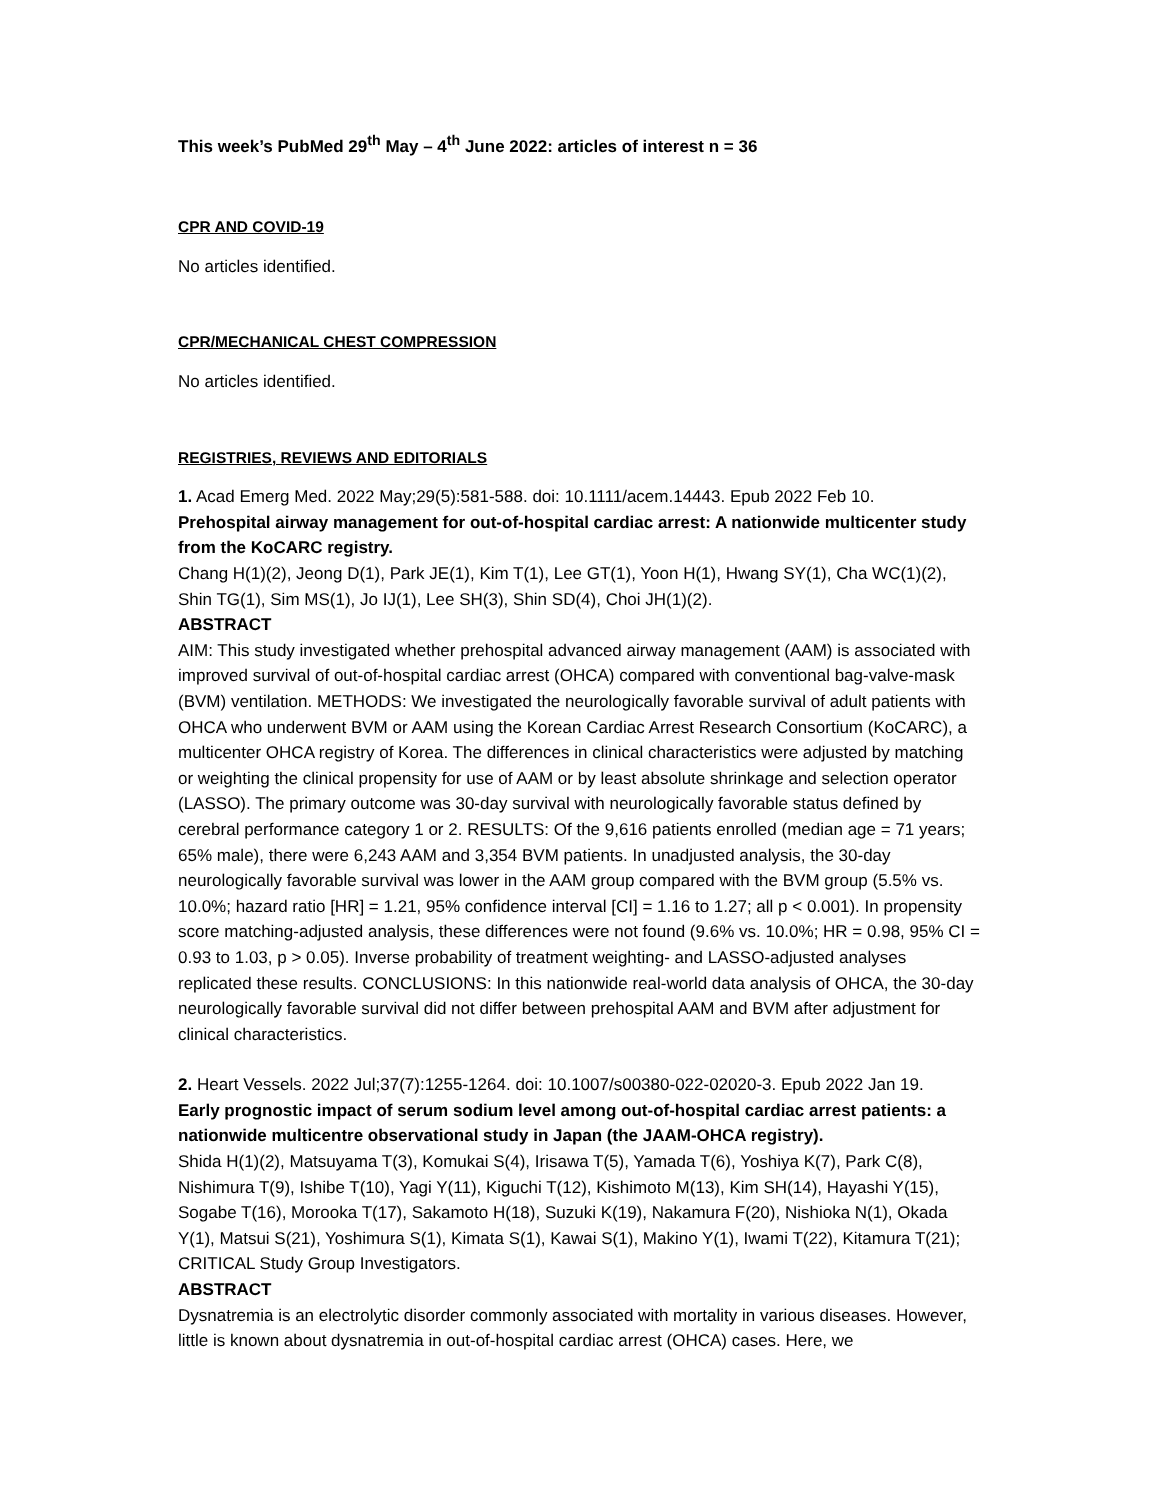This week’s PubMed 29<sup>th</sup> May – 4<sup>th</sup> June 2022: articles of interest n = 36
CPR AND COVID-19
No articles identified.
CPR/MECHANICAL CHEST COMPRESSION
No articles identified.
REGISTRIES, REVIEWS AND EDITORIALS
1. Acad Emerg Med. 2022 May;29(5):581-588. doi: 10.1111/acem.14443. Epub 2022 Feb 10.
Prehospital airway management for out-of-hospital cardiac arrest: A nationwide multicenter study from the KoCARC registry.
Chang H(1)(2), Jeong D(1), Park JE(1), Kim T(1), Lee GT(1), Yoon H(1), Hwang SY(1), Cha WC(1)(2), Shin TG(1), Sim MS(1), Jo IJ(1), Lee SH(3), Shin SD(4), Choi JH(1)(2).
ABSTRACT
AIM: This study investigated whether prehospital advanced airway management (AAM) is associated with improved survival of out-of-hospital cardiac arrest (OHCA) compared with conventional bag-valve-mask (BVM) ventilation. METHODS: We investigated the neurologically favorable survival of adult patients with OHCA who underwent BVM or AAM using the Korean Cardiac Arrest Research Consortium (KoCARC), a multicenter OHCA registry of Korea. The differences in clinical characteristics were adjusted by matching or weighting the clinical propensity for use of AAM or by least absolute shrinkage and selection operator (LASSO). The primary outcome was 30-day survival with neurologically favorable status defined by cerebral performance category 1 or 2. RESULTS: Of the 9,616 patients enrolled (median age = 71 years; 65% male), there were 6,243 AAM and 3,354 BVM patients. In unadjusted analysis, the 30-day neurologically favorable survival was lower in the AAM group compared with the BVM group (5.5% vs. 10.0%; hazard ratio [HR] = 1.21, 95% confidence interval [CI] = 1.16 to 1.27; all p < 0.001). In propensity score matching-adjusted analysis, these differences were not found (9.6% vs. 10.0%; HR = 0.98, 95% CI = 0.93 to 1.03, p > 0.05). Inverse probability of treatment weighting- and LASSO-adjusted analyses replicated these results. CONCLUSIONS: In this nationwide real-world data analysis of OHCA, the 30-day neurologically favorable survival did not differ between prehospital AAM and BVM after adjustment for clinical characteristics.
2. Heart Vessels. 2022 Jul;37(7):1255-1264. doi: 10.1007/s00380-022-02020-3. Epub 2022 Jan 19.
Early prognostic impact of serum sodium level among out-of-hospital cardiac arrest patients: a nationwide multicentre observational study in Japan (the JAAM-OHCA registry).
Shida H(1)(2), Matsuyama T(3), Komukai S(4), Irisawa T(5), Yamada T(6), Yoshiya K(7), Park C(8), Nishimura T(9), Ishibe T(10), Yagi Y(11), Kiguchi T(12), Kishimoto M(13), Kim SH(14), Hayashi Y(15), Sogabe T(16), Morooka T(17), Sakamoto H(18), Suzuki K(19), Nakamura F(20), Nishioka N(1), Okada Y(1), Matsui S(21), Yoshimura S(1), Kimata S(1), Kawai S(1), Makino Y(1), Iwami T(22), Kitamura T(21); CRITICAL Study Group Investigators.
ABSTRACT
Dysnatremia is an electrolytic disorder commonly associated with mortality in various diseases. However, little is known about dysnatremia in out-of-hospital cardiac arrest (OHCA) cases. Here, we